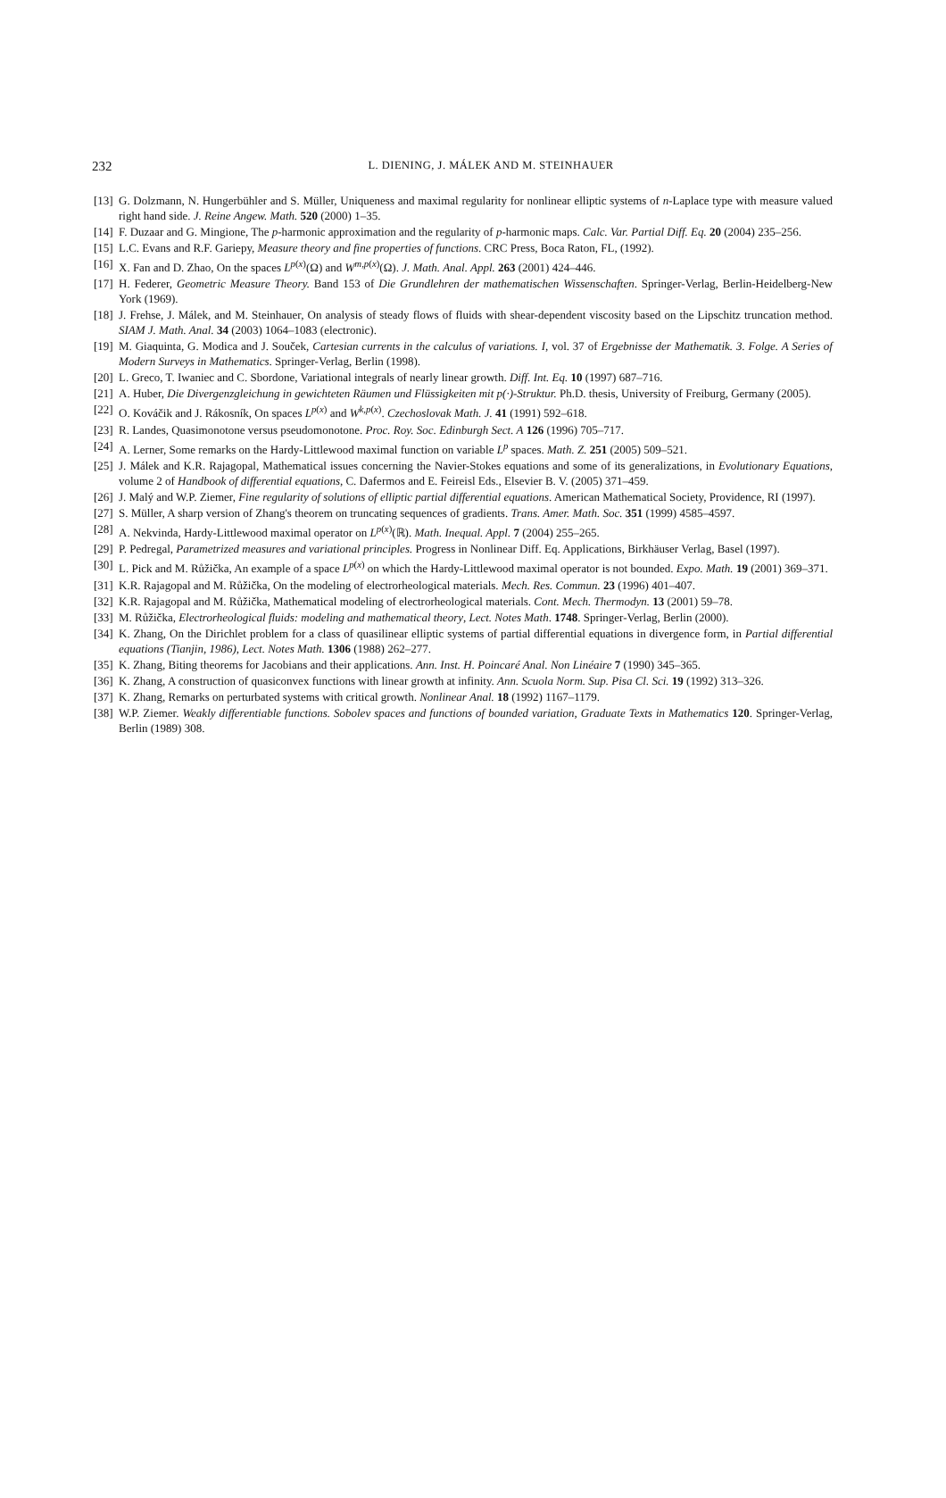232
L. DIENING, J. MÁLEK AND M. STEINHAUER
[13] G. Dolzmann, N. Hungerbühler and S. Müller, Uniqueness and maximal regularity for nonlinear elliptic systems of n-Laplace type with measure valued right hand side. J. Reine Angew. Math. 520 (2000) 1–35.
[14] F. Duzaar and G. Mingione, The p-harmonic approximation and the regularity of p-harmonic maps. Calc. Var. Partial Diff. Eq. 20 (2004) 235–256.
[15] L.C. Evans and R.F. Gariepy, Measure theory and fine properties of functions. CRC Press, Boca Raton, FL, (1992).
[16] X. Fan and D. Zhao, On the spaces L<sup>p(x)</sup>(Ω) and W<sup>m,p(x)</sup>(Ω). J. Math. Anal. Appl. 263 (2001) 424–446.
[17] H. Federer, Geometric Measure Theory. Band 153 of Die Grundlehren der mathematischen Wissenschaften. Springer-Verlag, Berlin-Heidelberg-New York (1969).
[18] J. Frehse, J. Málek, and M. Steinhauer, On analysis of steady flows of fluids with shear-dependent viscosity based on the Lipschitz truncation method. SIAM J. Math. Anal. 34 (2003) 1064–1083 (electronic).
[19] M. Giaquinta, G. Modica and J. Souček, Cartesian currents in the calculus of variations. I, vol. 37 of Ergebnisse der Mathematik. 3. Folge. A Series of Modern Surveys in Mathematics. Springer-Verlag, Berlin (1998).
[20] L. Greco, T. Iwaniec and C. Sbordone, Variational integrals of nearly linear growth. Diff. Int. Eq. 10 (1997) 687–716.
[21] A. Huber, Die Divergenzgleichung in gewichteten Räumen und Flüssigkeiten mit p(·)-Struktur. Ph.D. thesis, University of Freiburg, Germany (2005).
[22] O. Kováčik and J. Rákosník, On spaces L<sup>p(x)</sup> and W<sup>k,p(x)</sup>. Czechoslovak Math. J. 41 (1991) 592–618.
[23] R. Landes, Quasimonotone versus pseudomonotone. Proc. Roy. Soc. Edinburgh Sect. A 126 (1996) 705–717.
[24] A. Lerner, Some remarks on the Hardy-Littlewood maximal function on variable L<sup>p</sup> spaces. Math. Z. 251 (2005) 509–521.
[25] J. Málek and K.R. Rajagopal, Mathematical issues concerning the Navier-Stokes equations and some of its generalizations, in Evolutionary Equations, volume 2 of Handbook of differential equations, C. Dafermos and E. Feireisl Eds., Elsevier B. V. (2005) 371–459.
[26] J. Malý and W.P. Ziemer, Fine regularity of solutions of elliptic partial differential equations. American Mathematical Society, Providence, RI (1997).
[27] S. Müller, A sharp version of Zhang's theorem on truncating sequences of gradients. Trans. Amer. Math. Soc. 351 (1999) 4585–4597.
[28] A. Nekvinda, Hardy-Littlewood maximal operator on L<sup>p(x)</sup>(ℝ). Math. Inequal. Appl. 7 (2004) 255–265.
[29] P. Pedregal, Parametrized measures and variational principles. Progress in Nonlinear Diff. Eq. Applications, Birkhäuser Verlag, Basel (1997).
[30] L. Pick and M. Růžička, An example of a space L<sup>p(x)</sup> on which the Hardy-Littlewood maximal operator is not bounded. Expo. Math. 19 (2001) 369–371.
[31] K.R. Rajagopal and M. Růžička, On the modeling of electrorheological materials. Mech. Res. Commun. 23 (1996) 401–407.
[32] K.R. Rajagopal and M. Růžička, Mathematical modeling of electrorheological materials. Cont. Mech. Thermodyn. 13 (2001) 59–78.
[33] M. Růžička, Electrorheological fluids: modeling and mathematical theory, Lect. Notes Math. 1748. Springer-Verlag, Berlin (2000).
[34] K. Zhang, On the Dirichlet problem for a class of quasilinear elliptic systems of partial differential equations in divergence form, in Partial differential equations (Tianjin, 1986), Lect. Notes Math. 1306 (1988) 262–277.
[35] K. Zhang, Biting theorems for Jacobians and their applications. Ann. Inst. H. Poincaré Anal. Non Linéaire 7 (1990) 345–365.
[36] K. Zhang, A construction of quasiconvex functions with linear growth at infinity. Ann. Scuola Norm. Sup. Pisa Cl. Sci. 19 (1992) 313–326.
[37] K. Zhang, Remarks on perturbated systems with critical growth. Nonlinear Anal. 18 (1992) 1167–1179.
[38] W.P. Ziemer. Weakly differentiable functions. Sobolev spaces and functions of bounded variation, Graduate Texts in Mathematics 120. Springer-Verlag, Berlin (1989) 308.